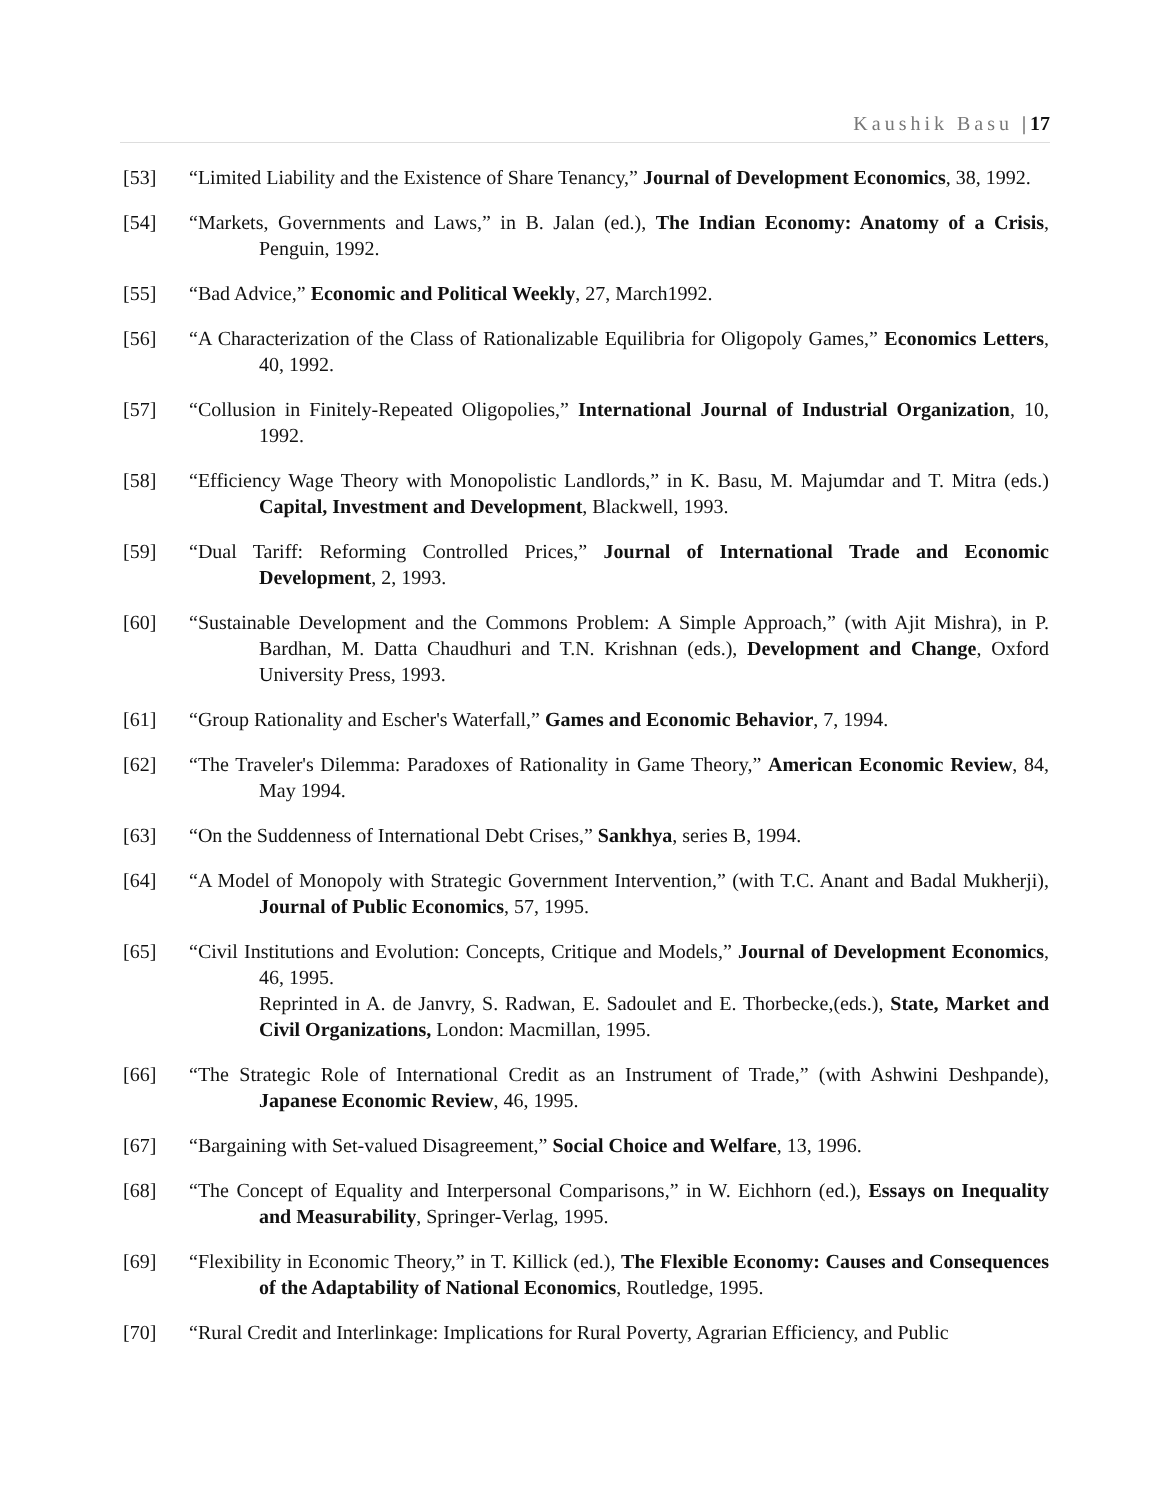Kaushik Basu |17
[53] “Limited Liability and the Existence of Share Tenancy,” Journal of Development Economics, 38, 1992.
[54] “Markets, Governments and Laws,” in B. Jalan (ed.), The Indian Economy: Anatomy of a Crisis, Penguin, 1992.
[55] “Bad Advice,” Economic and Political Weekly, 27, March1992.
[56] “A Characterization of the Class of Rationalizable Equilibria for Oligopoly Games,” Economics Letters, 40, 1992.
[57] “Collusion in Finitely-Repeated Oligopolies,” International Journal of Industrial Organization, 10, 1992.
[58] “Efficiency Wage Theory with Monopolistic Landlords,” in K. Basu, M. Majumdar and T. Mitra (eds.) Capital, Investment and Development, Blackwell, 1993.
[59] “Dual Tariff: Reforming Controlled Prices,” Journal of International Trade and Economic Development, 2, 1993.
[60] “Sustainable Development and the Commons Problem: A Simple Approach,” (with Ajit Mishra), in P. Bardhan, M. Datta Chaudhuri and T.N. Krishnan (eds.), Development and Change, Oxford University Press, 1993.
[61] “Group Rationality and Escher's Waterfall,” Games and Economic Behavior, 7, 1994.
[62] “The Traveler's Dilemma: Paradoxes of Rationality in Game Theory,” American Economic Review, 84, May 1994.
[63] “On the Suddenness of International Debt Crises,” Sankhya, series B, 1994.
[64] “A Model of Monopoly with Strategic Government Intervention,” (with T.C. Anant and Badal Mukherji), Journal of Public Economics, 57, 1995.
[65] “Civil Institutions and Evolution: Concepts, Critique and Models,” Journal of Development Economics, 46, 1995.
Reprinted in A. de Janvry, S. Radwan, E. Sadoulet and E. Thorbecke,(eds.), State, Market and Civil Organizations, London: Macmillan, 1995.
[66] “The Strategic Role of International Credit as an Instrument of Trade,” (with Ashwini Deshpande), Japanese Economic Review, 46, 1995.
[67] “Bargaining with Set-valued Disagreement,” Social Choice and Welfare, 13, 1996.
[68] “The Concept of Equality and Interpersonal Comparisons,” in W. Eichhorn (ed.), Essays on Inequality and Measurability, Springer-Verlag, 1995.
[69] “Flexibility in Economic Theory,” in T. Killick (ed.), The Flexible Economy: Causes and Consequences of the Adaptability of National Economics, Routledge, 1995.
[70] “Rural Credit and Interlinkage: Implications for Rural Poverty, Agrarian Efficiency, and Public